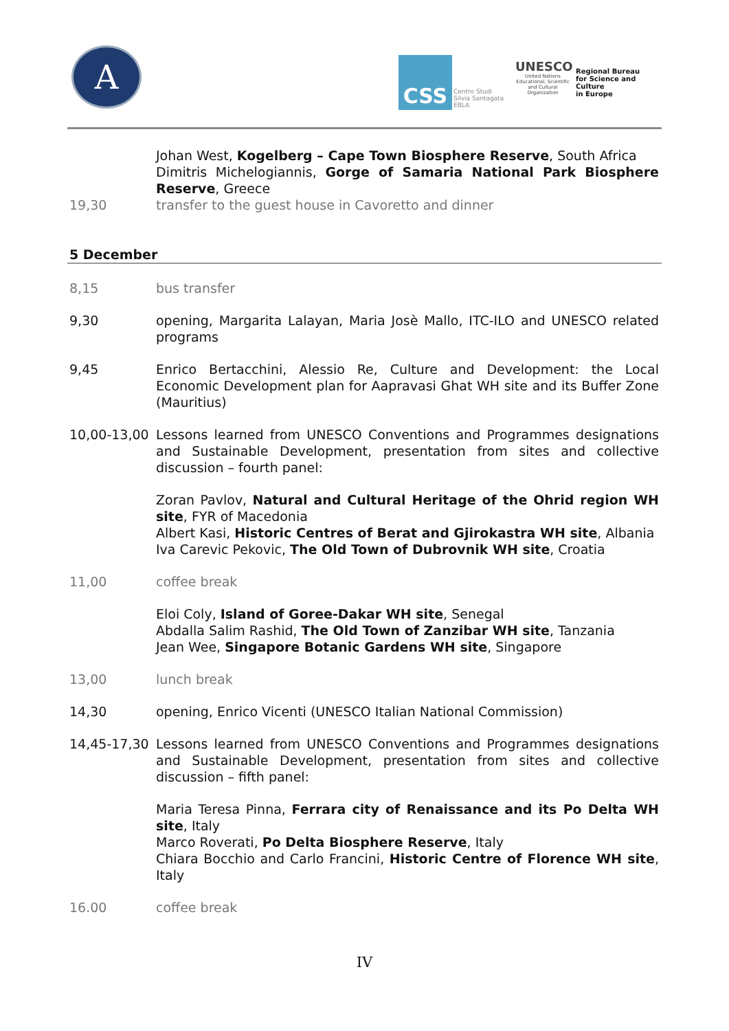A CSS
Centro Studi
Silvia Santagata
EBLA
UNESCO
United Nations Educational, Scientific and Cultural Organization
Regional Bureau
for Science and Culture
in Europe
Johan West, Kogelberg – Cape Town Biosphere Reserve, South Africa
Dimitris Michelogiannis, Gorge of Samaria National Park Biosphere Reserve, Greece
19,30 transfer to the guest house in Cavoretto and dinner
5 December
8,15 bus transfer
9,30 opening, Margarita Lalayan, Maria Josè Mallo, ITC-ILO and UNESCO related programs
9,45 Enrico Bertacchini, Alessio Re, Culture and Development: the Local Economic Development plan for Aapravasi Ghat WH site and its Buffer Zone (Mauritius)
10,00-13,00 Lessons learned from UNESCO Conventions and Programmes designations and Sustainable Development, presentation from sites and collective discussion – fourth panel:
Zoran Pavlov, Natural and Cultural Heritage of the Ohrid region WH site, FYR of Macedonia
Albert Kasi, Historic Centres of Berat and Gjirokastra WH site, Albania
Iva Carevic Pekovic, The Old Town of Dubrovnik WH site, Croatia
11,00 coffee break
Eloi Coly, Island of Goree-Dakar WH site, Senegal
Abdalla Salim Rashid, The Old Town of Zanzibar WH site, Tanzania
Jean Wee, Singapore Botanic Gardens WH site, Singapore
13,00 lunch break
14,30 opening, Enrico Vicenti (UNESCO Italian National Commission)
14,45-17,30 Lessons learned from UNESCO Conventions and Programmes designations and Sustainable Development, presentation from sites and collective discussion – fifth panel:
Maria Teresa Pinna, Ferrara city of Renaissance and its Po Delta WH site, Italy
Marco Roverati, Po Delta Biosphere Reserve, Italy
Chiara Bocchio and Carlo Francini, Historic Centre of Florence WH site, Italy
16.00 coffee break
IV